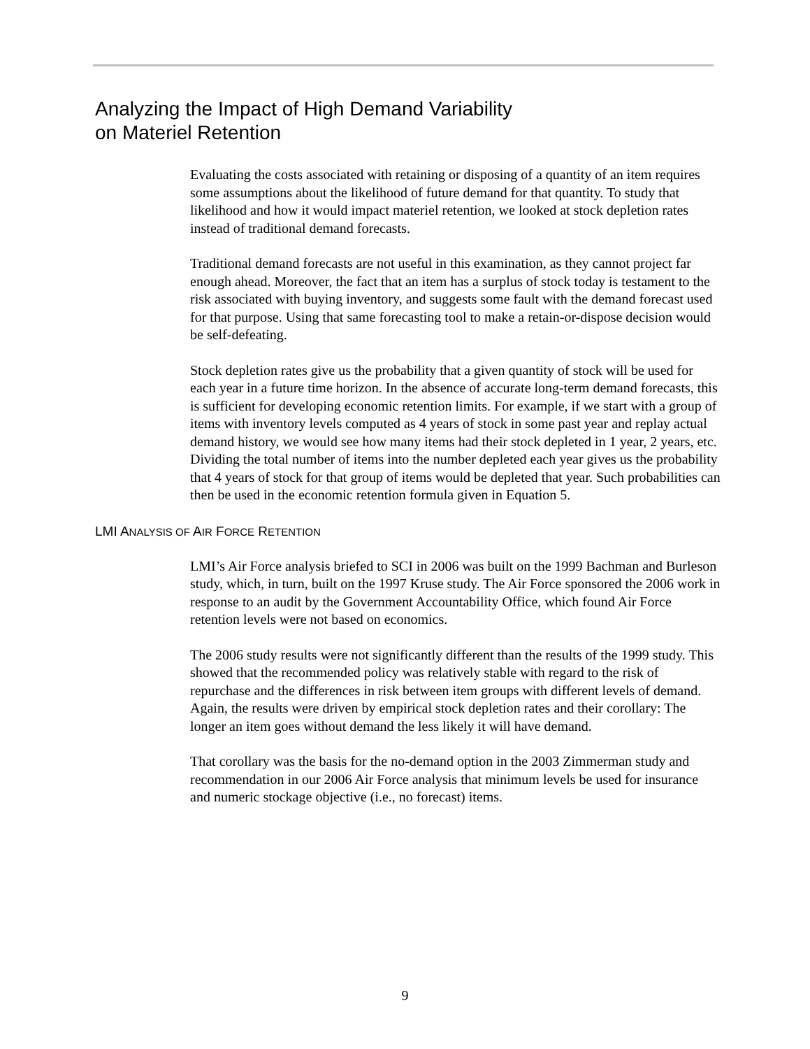Analyzing the Impact of High Demand Variability
on Materiel Retention
Evaluating the costs associated with retaining or disposing of a quantity of an item requires some assumptions about the likelihood of future demand for that quantity. To study that likelihood and how it would impact materiel retention, we looked at stock depletion rates instead of traditional demand forecasts.
Traditional demand forecasts are not useful in this examination, as they cannot project far enough ahead. Moreover, the fact that an item has a surplus of stock today is testament to the risk associated with buying inventory, and suggests some fault with the demand forecast used for that purpose. Using that same forecasting tool to make a retain-or-dispose decision would be self-defeating.
Stock depletion rates give us the probability that a given quantity of stock will be used for each year in a future time horizon. In the absence of accurate long-term demand forecasts, this is sufficient for developing economic retention limits. For example, if we start with a group of items with inventory levels computed as 4 years of stock in some past year and replay actual demand history, we would see how many items had their stock depleted in 1 year, 2 years, etc. Dividing the total number of items into the number depleted each year gives us the probability that 4 years of stock for that group of items would be depleted that year. Such probabilities can then be used in the economic retention formula given in Equation 5.
LMI ANALYSIS OF AIR FORCE RETENTION
LMI’s Air Force analysis briefed to SCI in 2006 was built on the 1999 Bachman and Burleson study, which, in turn, built on the 1997 Kruse study. The Air Force sponsored the 2006 work in response to an audit by the Government Accountability Office, which found Air Force retention levels were not based on economics.
The 2006 study results were not significantly different than the results of the 1999 study. This showed that the recommended policy was relatively stable with regard to the risk of repurchase and the differences in risk between item groups with different levels of demand. Again, the results were driven by empirical stock depletion rates and their corollary: The longer an item goes without demand the less likely it will have demand.
That corollary was the basis for the no-demand option in the 2003 Zimmerman study and recommendation in our 2006 Air Force analysis that minimum levels be used for insurance and numeric stockage objective (i.e., no forecast) items.
9